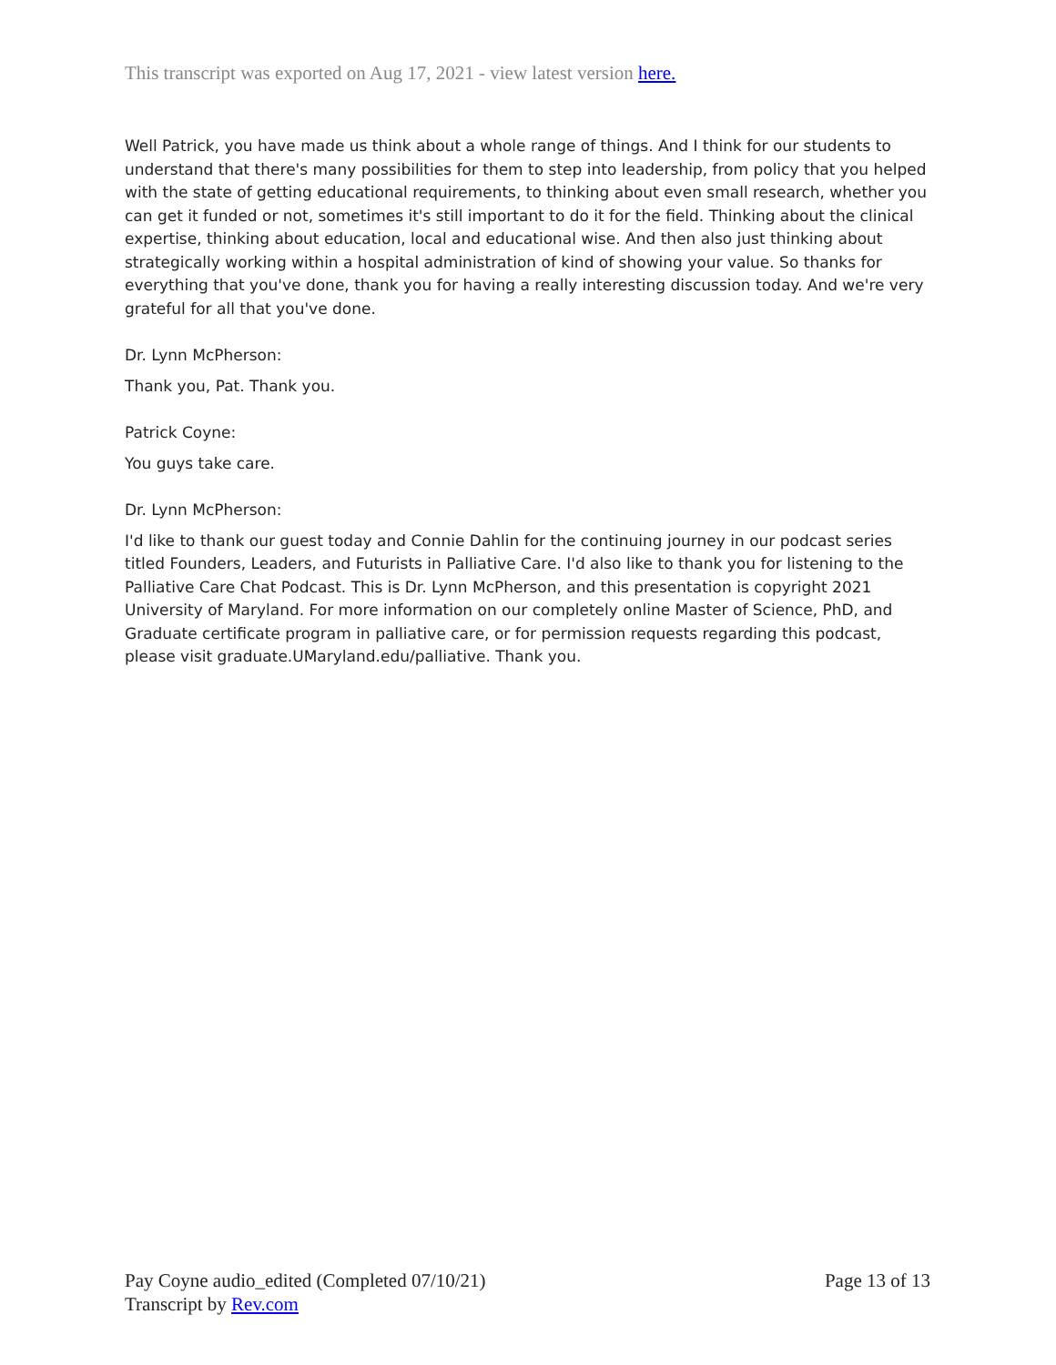This transcript was exported on Aug 17, 2021 - view latest version here.
Well Patrick, you have made us think about a whole range of things. And I think for our students to understand that there's many possibilities for them to step into leadership, from policy that you helped with the state of getting educational requirements, to thinking about even small research, whether you can get it funded or not, sometimes it's still important to do it for the field. Thinking about the clinical expertise, thinking about education, local and educational wise. And then also just thinking about strategically working within a hospital administration of kind of showing your value. So thanks for everything that you've done, thank you for having a really interesting discussion today. And we're very grateful for all that you've done.
Dr. Lynn McPherson:
Thank you, Pat. Thank you.
Patrick Coyne:
You guys take care.
Dr. Lynn McPherson:
I'd like to thank our guest today and Connie Dahlin for the continuing journey in our podcast series titled Founders, Leaders, and Futurists in Palliative Care. I'd also like to thank you for listening to the Palliative Care Chat Podcast. This is Dr. Lynn McPherson, and this presentation is copyright 2021 University of Maryland. For more information on our completely online Master of Science, PhD, and Graduate certificate program in palliative care, or for permission requests regarding this podcast, please visit graduate.UMaryland.edu/palliative. Thank you.
Page 13 of 13 Pay Coyne audio_edited (Completed 07/10/21)
Transcript by Rev.com